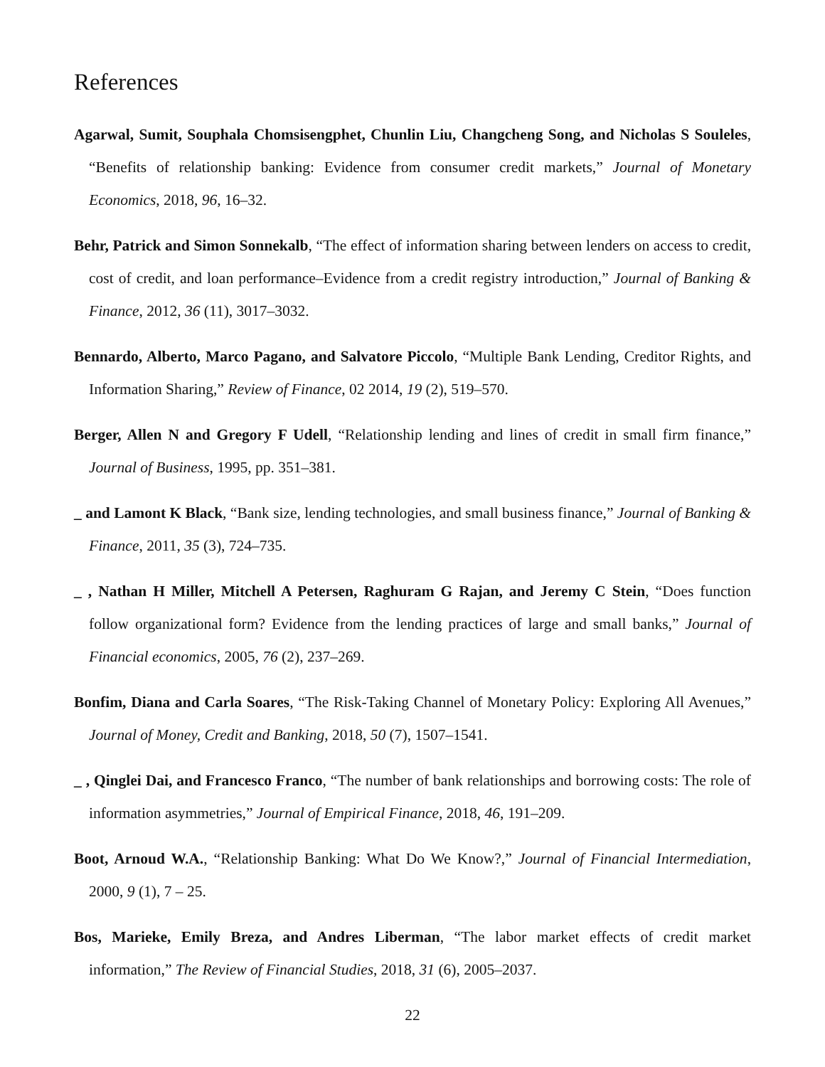References
Agarwal, Sumit, Souphala Chomsisengphet, Chunlin Liu, Changcheng Song, and Nicholas S Souleles, “Benefits of relationship banking: Evidence from consumer credit markets,” Journal of Monetary Economics, 2018, 96, 16–32.
Behr, Patrick and Simon Sonnekalb, “The effect of information sharing between lenders on access to credit, cost of credit, and loan performance–Evidence from a credit registry introduction,” Journal of Banking & Finance, 2012, 36 (11), 3017–3032.
Bennardo, Alberto, Marco Pagano, and Salvatore Piccolo, “Multiple Bank Lending, Creditor Rights, and Information Sharing,” Review of Finance, 02 2014, 19 (2), 519–570.
Berger, Allen N and Gregory F Udell, “Relationship lending and lines of credit in small firm finance,” Journal of Business, 1995, pp. 351–381.
_ and Lamont K Black, “Bank size, lending technologies, and small business finance,” Journal of Banking & Finance, 2011, 35 (3), 724–735.
_ , Nathan H Miller, Mitchell A Petersen, Raghuram G Rajan, and Jeremy C Stein, “Does function follow organizational form? Evidence from the lending practices of large and small banks,” Journal of Financial economics, 2005, 76 (2), 237–269.
Bonfim, Diana and Carla Soares, “The Risk-Taking Channel of Monetary Policy: Exploring All Avenues,” Journal of Money, Credit and Banking, 2018, 50 (7), 1507–1541.
_ , Qinglei Dai, and Francesco Franco, “The number of bank relationships and borrowing costs: The role of information asymmetries,” Journal of Empirical Finance, 2018, 46, 191–209.
Boot, Arnoud W.A., “Relationship Banking: What Do We Know?,” Journal of Financial Intermediation, 2000, 9 (1), 7 – 25.
Bos, Marieke, Emily Breza, and Andres Liberman, “The labor market effects of credit market information,” The Review of Financial Studies, 2018, 31 (6), 2005–2037.
22